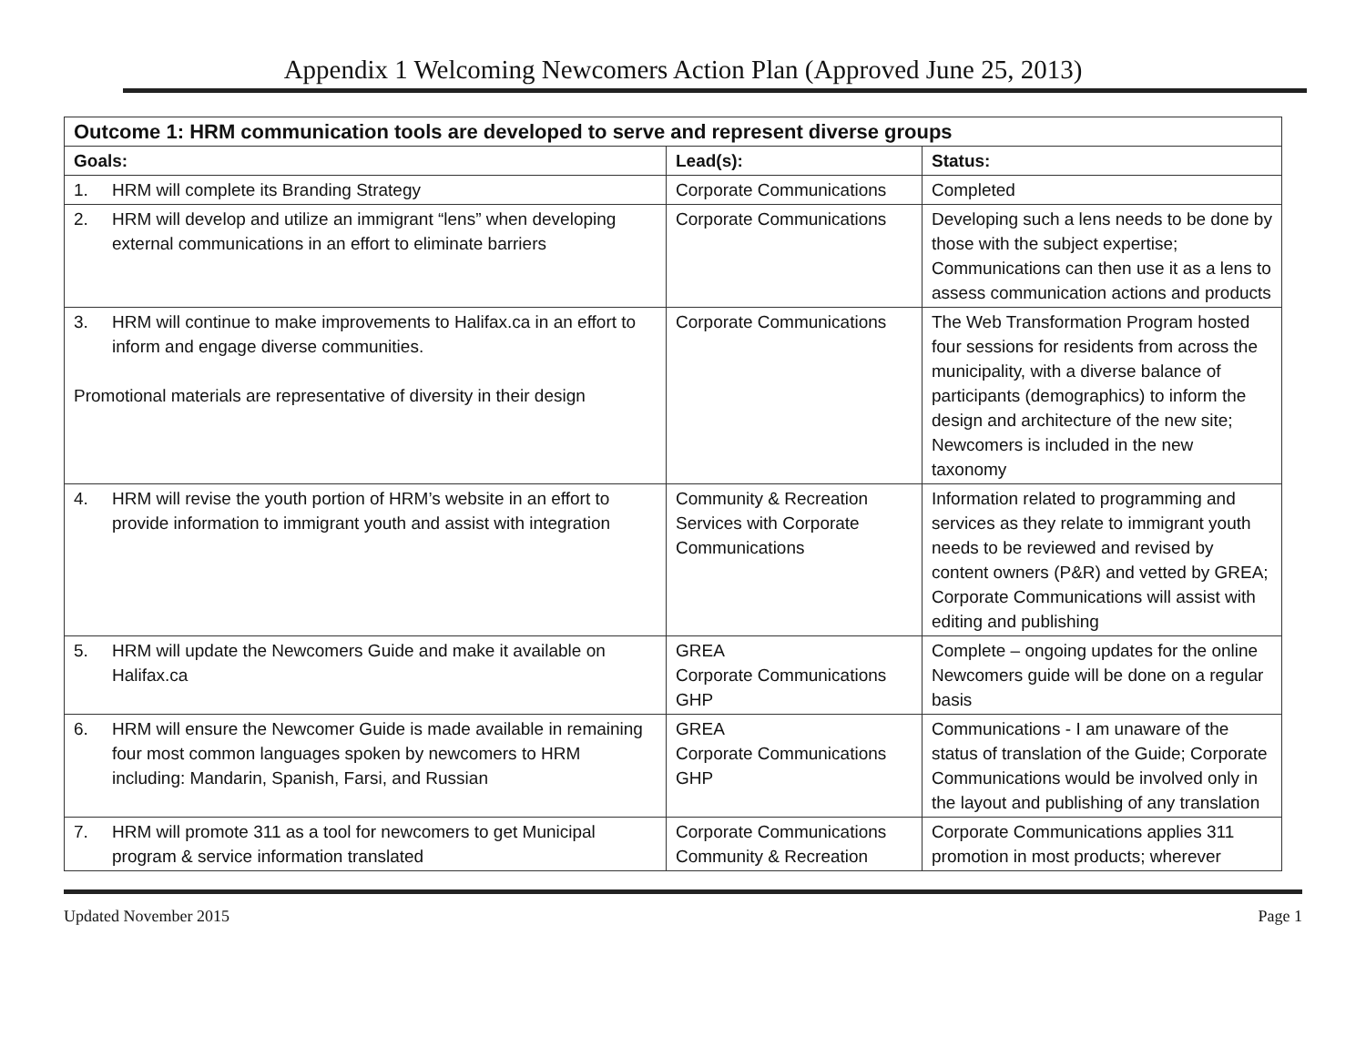Appendix 1 Welcoming Newcomers Action Plan (Approved June 25, 2013)
| Outcome 1: HRM communication tools are developed to serve and represent diverse groups | | |
| --- | --- | --- |
| Goals: | Lead(s): | Status: |
| 1. HRM will complete its Branding Strategy | Corporate Communications | Completed |
| 2. HRM will develop and utilize an immigrant “lens” when developing external communications in an effort to eliminate barriers | Corporate Communications | Developing such a lens needs to be done by those with the subject expertise; Communications can then use it as a lens to assess communication actions and products |
| 3. HRM will continue to make improvements to Halifax.ca in an effort to inform and engage diverse communities. Promotional materials are representative of diversity in their design | Corporate Communications | The Web Transformation Program hosted four sessions for residents from across the municipality, with a diverse balance of participants (demographics) to inform the design and architecture of the new site; Newcomers is included in the new taxonomy |
| 4. HRM will revise the youth portion of HRM’s website in an effort to provide information to immigrant youth and assist with integration | Community & Recreation Services with Corporate Communications | Information related to programming and services as they relate to immigrant youth needs to be reviewed and revised by content owners (P&R) and vetted by GREA; Corporate Communications will assist with editing and publishing |
| 5. HRM will update the Newcomers Guide and make it available on Halifax.ca | GREA Corporate Communications GHP | Complete – ongoing updates for the online Newcomers guide will be done on a regular basis |
| 6. HRM will ensure the Newcomer Guide is made available in remaining four most common languages spoken by newcomers to HRM including: Mandarin, Spanish, Farsi, and Russian | GREA Corporate Communications GHP | Communications - I am unaware of the status of translation of the Guide; Corporate Communications would be involved only in the layout and publishing of any translation |
| 7. HRM will promote 311 as a tool for newcomers to get Municipal program & service information translated | Corporate Communications Community & Recreation | Corporate Communications applies 311 promotion in most products; wherever |
Updated November 2015 Page 1